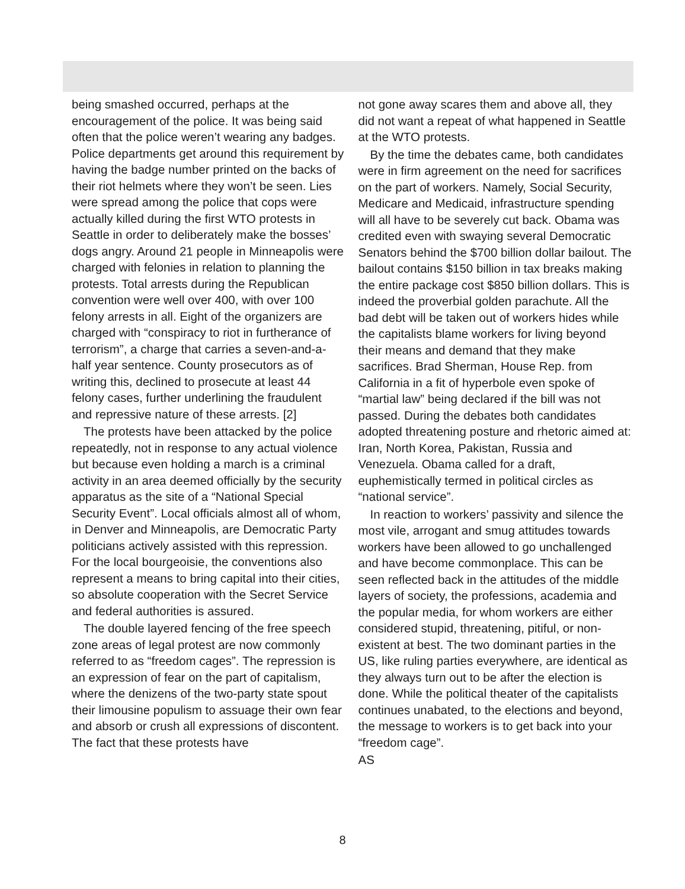being smashed occurred, perhaps at the encouragement of the police. It was being said often that the police weren’t wearing any badges. Police departments get around this requirement by having the badge number printed on the backs of their riot helmets where they won’t be seen. Lies were spread among the police that cops were actually killed during the first WTO protests in Seattle in order to deliberately make the bosses’ dogs angry. Around 21 people in Minneapolis were charged with felonies in relation to planning the protests. Total arrests during the Republican convention were well over 400, with over 100 felony arrests in all. Eight of the organizers are charged with “conspiracy to riot in furtherance of terrorism”, a charge that carries a seven-and-a-half year sentence. County prosecutors as of writing this, declined to prosecute at least 44 felony cases, further underlining the fraudulent and repressive nature of these arrests. [2]
The protests have been attacked by the police repeatedly, not in response to any actual violence but because even holding a march is a criminal activity in an area deemed officially by the security apparatus as the site of a “National Special Security Event”. Local officials almost all of whom, in Denver and Minneapolis, are Democratic Party politicians actively assisted with this repression. For the local bourgeoisie, the conventions also represent a means to bring capital into their cities, so absolute cooperation with the Secret Service and federal authorities is assured.
The double layered fencing of the free speech zone areas of legal protest are now commonly referred to as “freedom cages”. The repression is an expression of fear on the part of capitalism, where the denizens of the two-party state spout their limousine populism to assuage their own fear and absorb or crush all expressions of discontent. The fact that these protests have
not gone away scares them and above all, they did not want a repeat of what happened in Seattle at the WTO protests.
By the time the debates came, both candidates were in firm agreement on the need for sacrifices on the part of workers. Namely, Social Security, Medicare and Medicaid, infrastructure spending will all have to be severely cut back. Obama was credited even with swaying several Democratic Senators behind the $700 billion dollar bailout. The bailout contains $150 billion in tax breaks making the entire package cost $850 billion dollars. This is indeed the proverbial golden parachute. All the bad debt will be taken out of workers hides while the capitalists blame workers for living beyond their means and demand that they make sacrifices. Brad Sherman, House Rep. from California in a fit of hyperbole even spoke of “martial law” being declared if the bill was not passed. During the debates both candidates adopted threatening posture and rhetoric aimed at: Iran, North Korea, Pakistan, Russia and Venezuela. Obama called for a draft, euphemistically termed in political circles as “national service”.
In reaction to workers’ passivity and silence the most vile, arrogant and smug attitudes towards workers have been allowed to go unchallenged and have become commonplace. This can be seen reflected back in the attitudes of the middle layers of society, the professions, academia and the popular media, for whom workers are either considered stupid, threatening, pitiful, or non-existent at best. The two dominant parties in the US, like ruling parties everywhere, are identical as they always turn out to be after the election is done. While the political theater of the capitalists continues unabated, to the elections and beyond, the message to workers is to get back into your “freedom cage”.
AS
8